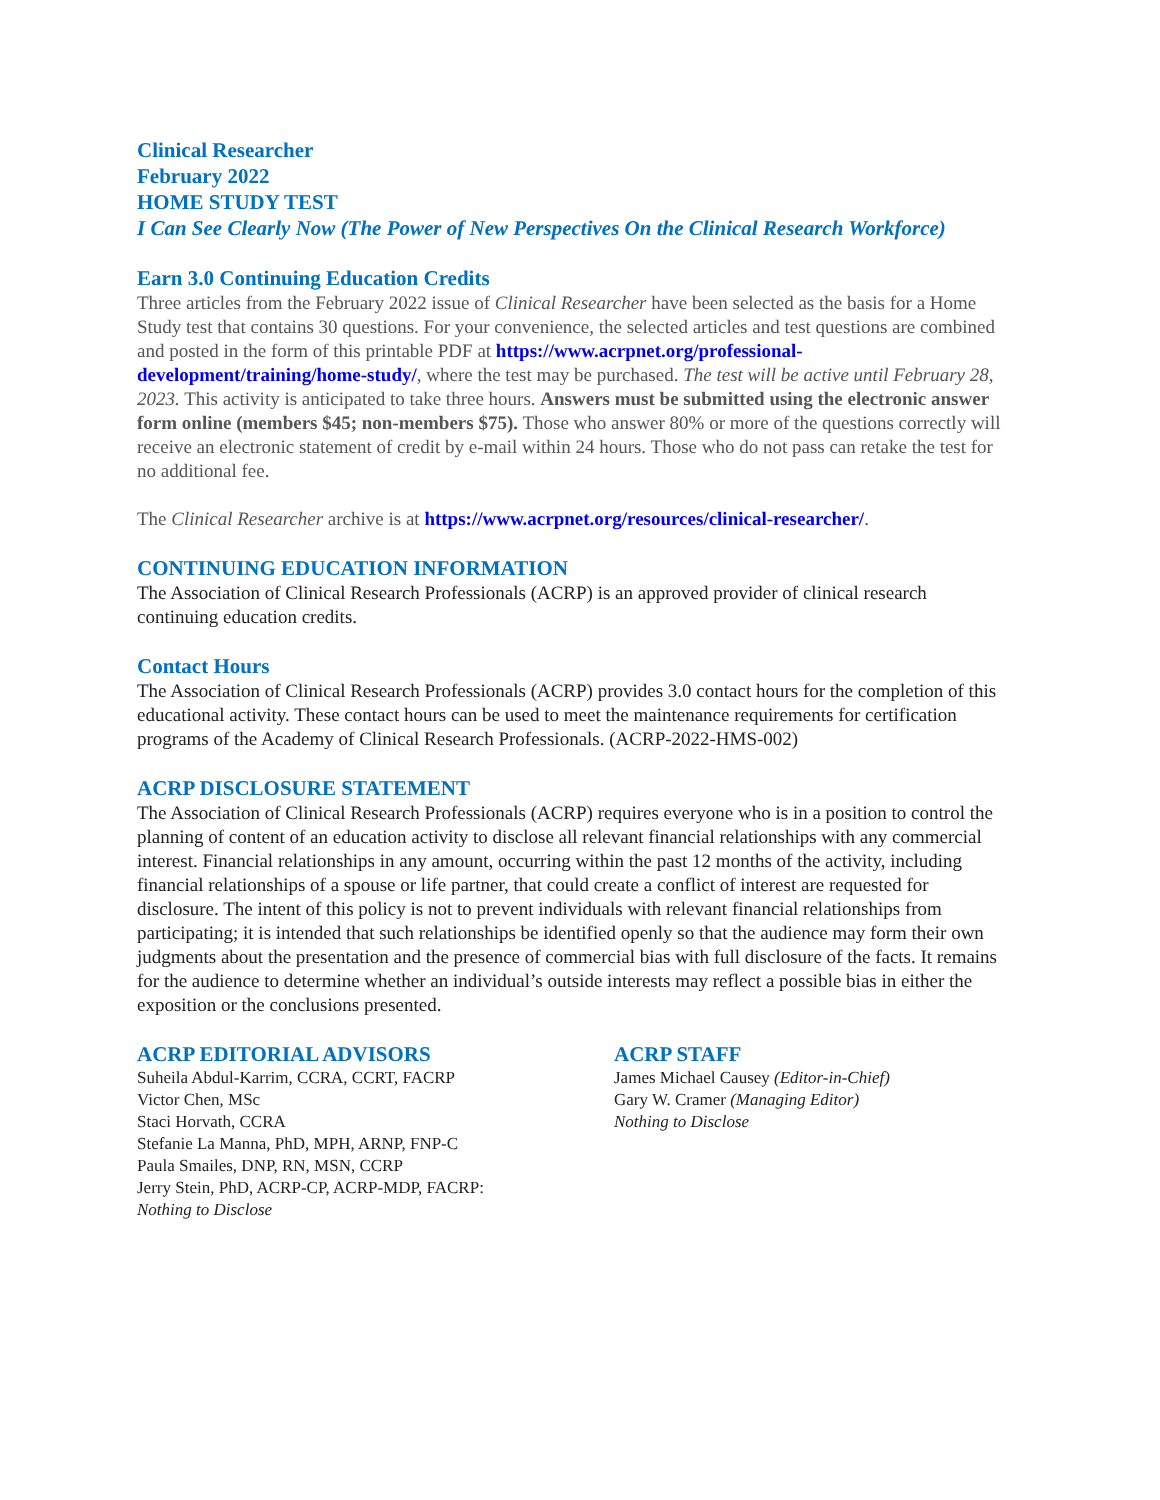Clinical Researcher
February 2022
HOME STUDY TEST
I Can See Clearly Now (The Power of New Perspectives On the Clinical Research Workforce)
Earn 3.0 Continuing Education Credits
Three articles from the February 2022 issue of Clinical Researcher have been selected as the basis for a Home Study test that contains 30 questions. For your convenience, the selected articles and test questions are combined and posted in the form of this printable PDF at https://www.acrpnet.org/professional-development/training/home-study/, where the test may be purchased. The test will be active until February 28, 2023. This activity is anticipated to take three hours. Answers must be submitted using the electronic answer form online (members $45; non-members $75). Those who answer 80% or more of the questions correctly will receive an electronic statement of credit by e-mail within 24 hours. Those who do not pass can retake the test for no additional fee.
The Clinical Researcher archive is at https://www.acrpnet.org/resources/clinical-researcher/.
CONTINUING EDUCATION INFORMATION
The Association of Clinical Research Professionals (ACRP) is an approved provider of clinical research continuing education credits.
Contact Hours
The Association of Clinical Research Professionals (ACRP) provides 3.0 contact hours for the completion of this educational activity. These contact hours can be used to meet the maintenance requirements for certification programs of the Academy of Clinical Research Professionals. (ACRP-2022-HMS-002)
ACRP DISCLOSURE STATEMENT
The Association of Clinical Research Professionals (ACRP) requires everyone who is in a position to control the planning of content of an education activity to disclose all relevant financial relationships with any commercial interest. Financial relationships in any amount, occurring within the past 12 months of the activity, including financial relationships of a spouse or life partner, that could create a conflict of interest are requested for disclosure. The intent of this policy is not to prevent individuals with relevant financial relationships from participating; it is intended that such relationships be identified openly so that the audience may form their own judgments about the presentation and the presence of commercial bias with full disclosure of the facts. It remains for the audience to determine whether an individual’s outside interests may reflect a possible bias in either the exposition or the conclusions presented.
ACRP EDITORIAL ADVISORS
Suheila Abdul-Karrim, CCRA, CCRT, FACRP
Victor Chen, MSc
Staci Horvath, CCRA
Stefanie La Manna, PhD, MPH, ARNP, FNP-C
Paula Smailes, DNP, RN, MSN, CCRP
Jerry Stein, PhD, ACRP-CP, ACRP-MDP, FACRP:
Nothing to Disclose
ACRP STAFF
James Michael Causey (Editor-in-Chief)
Gary W. Cramer (Managing Editor)
Nothing to Disclose